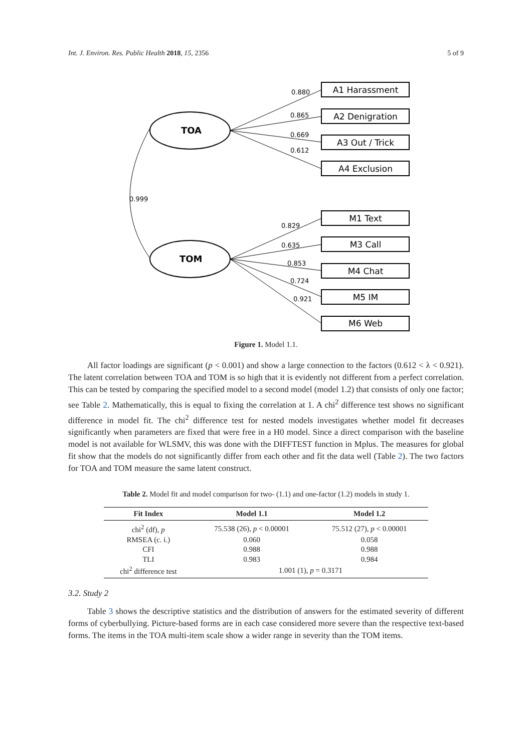Int. J. Environ. Res. Public Health 2018, 15, 2356 5 of 9
0.880
0.865
0.669
0.612
0.829
0.635
0.853
0.724
0.921
0.999
TOA
TOM
A1 Harassment
A2 Denigration
A3 Out / Trick
A4 Exclusion
M1 Text
M3 Call
M4 Chat
M5 IM
M6 Web
Figure 1. Model 1.1.
All factor loadings are significant (p < 0.001) and show a large connection to the factors (0.612 < λ < 0.921). The latent correlation between TOA and TOM is so high that it is evidently not different from a perfect correlation. This can be tested by comparing the specified model to a second model (model 1.2) that consists of only one factor; see Table 2. Mathematically, this is equal to fixing the correlation at 1. A chi<sup>2</sup> difference test shows no significant difference in model fit. The chi<sup>2</sup> difference test for nested models investigates whether model fit decreases significantly when parameters are fixed that were free in a H0 model. Since a direct comparison with the baseline model is not available for WLSMV, this was done with the DIFFTEST function in Mplus. The measures for global fit show that the models do not significantly differ from each other and fit the data well (Table 2). The two factors for TOA and TOM measure the same latent construct.
Table 2. Model fit and model comparison for two- (1.1) and one-factor (1.2) models in study 1.
| Fit Index | Model 1.1 | Model 1.2 |
| --- | --- | --- |
| chi<sup>2</sup> (df), p | 75.538 (26), p < 0.00001 | 75.512 (27), p < 0.00001 |
| RMSEA (c. i.) | 0.060 | 0.058 |
| CFI | 0.988 | 0.988 |
| TLI | 0.983 | 0.984 |
| chi<sup>2</sup> difference test | 1.001 (1), p = 0.3171 | |
3.2. Study 2
Table 3 shows the descriptive statistics and the distribution of answers for the estimated severity of different forms of cyberbullying. Picture-based forms are in each case considered more severe than the respective text-based forms. The items in the TOA multi-item scale show a wider range in severity than the TOM items.